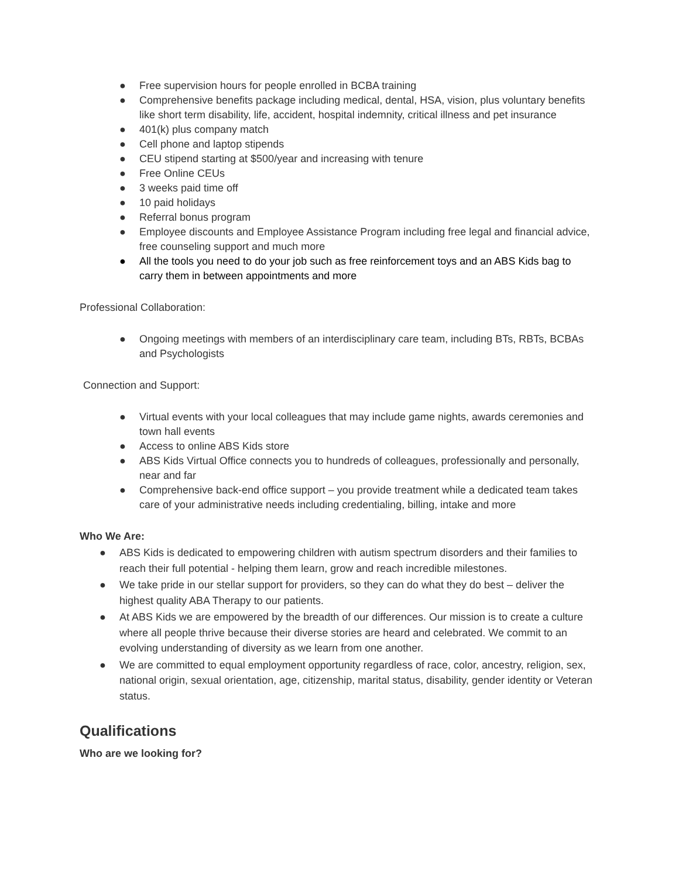● Free supervision hours for people enrolled in BCBA training
● Comprehensive benefits package including medical, dental, HSA, vision, plus voluntary benefits like short term disability, life, accident, hospital indemnity, critical illness and pet insurance
● 401(k) plus company match
● Cell phone and laptop stipends
● CEU stipend starting at $500/year and increasing with tenure
● Free Online CEUs
● 3 weeks paid time off
● 10 paid holidays
● Referral bonus program
● Employee discounts and Employee Assistance Program including free legal and financial advice, free counseling support and much more
● All the tools you need to do your job such as free reinforcement toys and an ABS Kids bag to carry them in between appointments and more
Professional Collaboration:
● Ongoing meetings with members of an interdisciplinary care team, including BTs, RBTs, BCBAs and Psychologists
Connection and Support:
● Virtual events with your local colleagues that may include game nights, awards ceremonies and town hall events
● Access to online ABS Kids store
● ABS Kids Virtual Office connects you to hundreds of colleagues, professionally and personally, near and far
● Comprehensive back-end office support – you provide treatment while a dedicated team takes care of your administrative needs including credentialing, billing, intake and more
Who We Are:
● ABS Kids is dedicated to empowering children with autism spectrum disorders and their families to reach their full potential - helping them learn, grow and reach incredible milestones.
● We take pride in our stellar support for providers, so they can do what they do best – deliver the highest quality ABA Therapy to our patients.
● At ABS Kids we are empowered by the breadth of our differences. Our mission is to create a culture where all people thrive because their diverse stories are heard and celebrated. We commit to an evolving understanding of diversity as we learn from one another.
● We are committed to equal employment opportunity regardless of race, color, ancestry, religion, sex, national origin, sexual orientation, age, citizenship, marital status, disability, gender identity or Veteran status.
Qualifications
Who are we looking for?